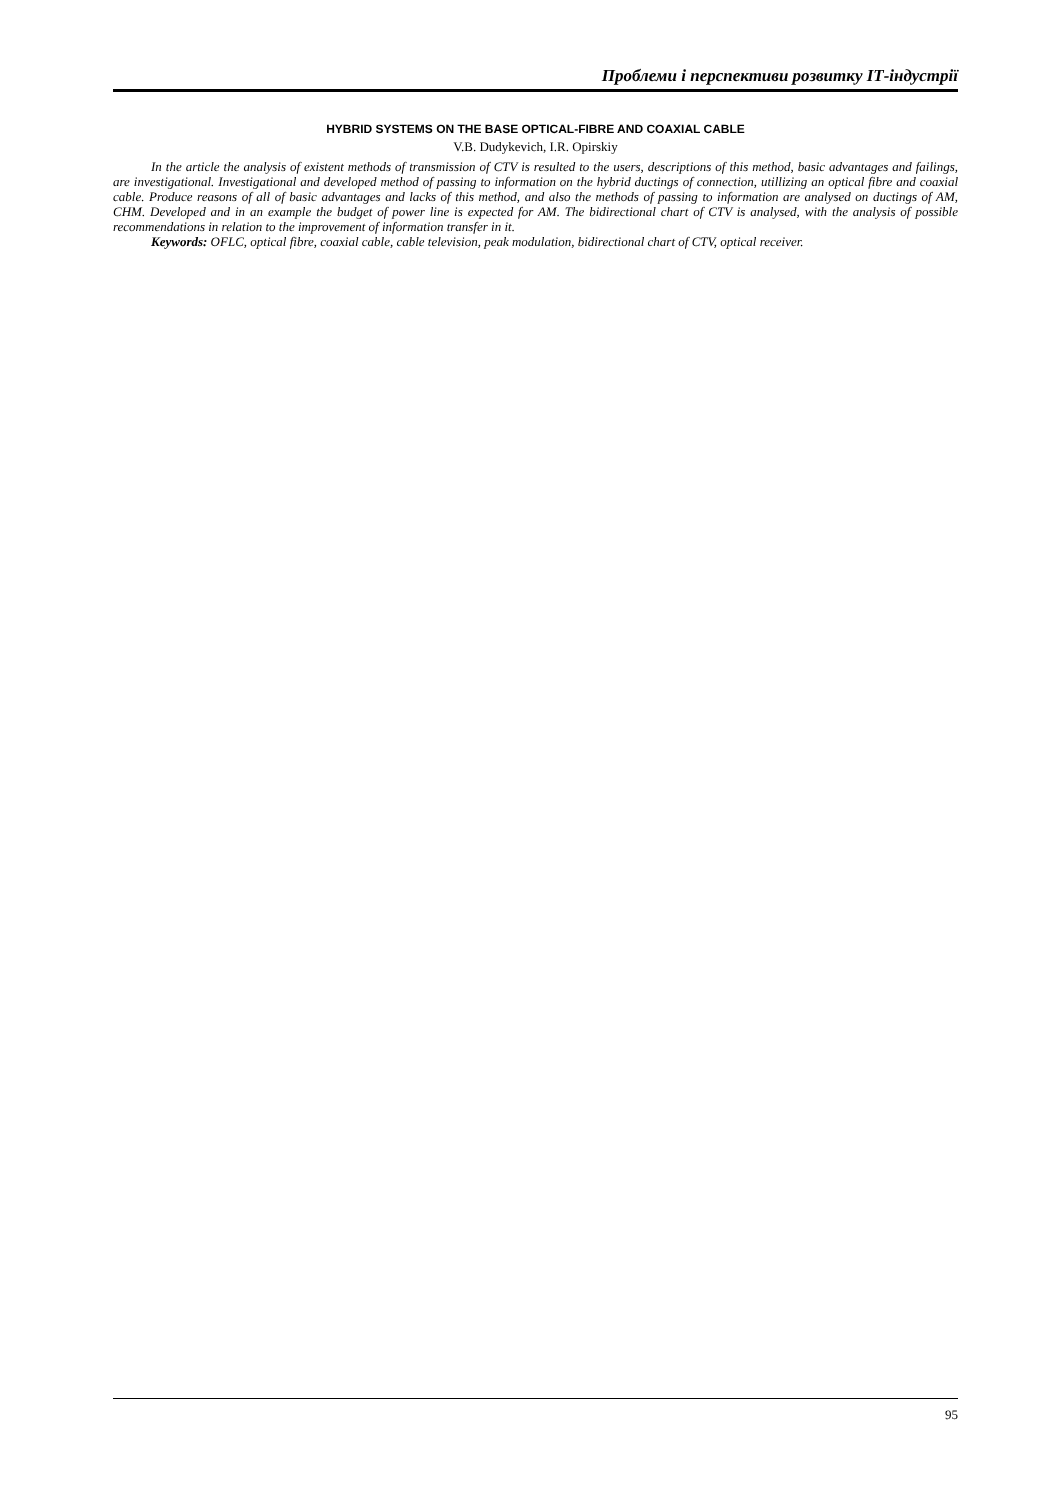Проблеми і перспективи розвитку ІТ-індустрії
HYBRID SYSTEMS ON THE BASE OPTICAL-FIBRE AND COAXIAL CABLE
V.B. Dudykevich, I.R. Opirskiy
In the article the analysis of existent methods of transmission of CTV is resulted to the users, descriptions of this method, basic advantages and failings, are investigational. Investigational and developed method of passing to information on the hybrid ductings of connection, utillizing an optical fibre and coaxial cable. Produce reasons of all of basic advantages and lacks of this method, and also the methods of passing to information are analysed on ductings of AM, CHM. Developed and in an example the budget of power line is expected for AM. The bidirectional chart of CTV is analysed, with the analysis of possible recommendations in relation to the improvement of information transfer in it.
Keywords: OFLC, optical fibre, coaxial cable, cable television, peak modulation, bidirectional chart of CTV, optical receiver.
95